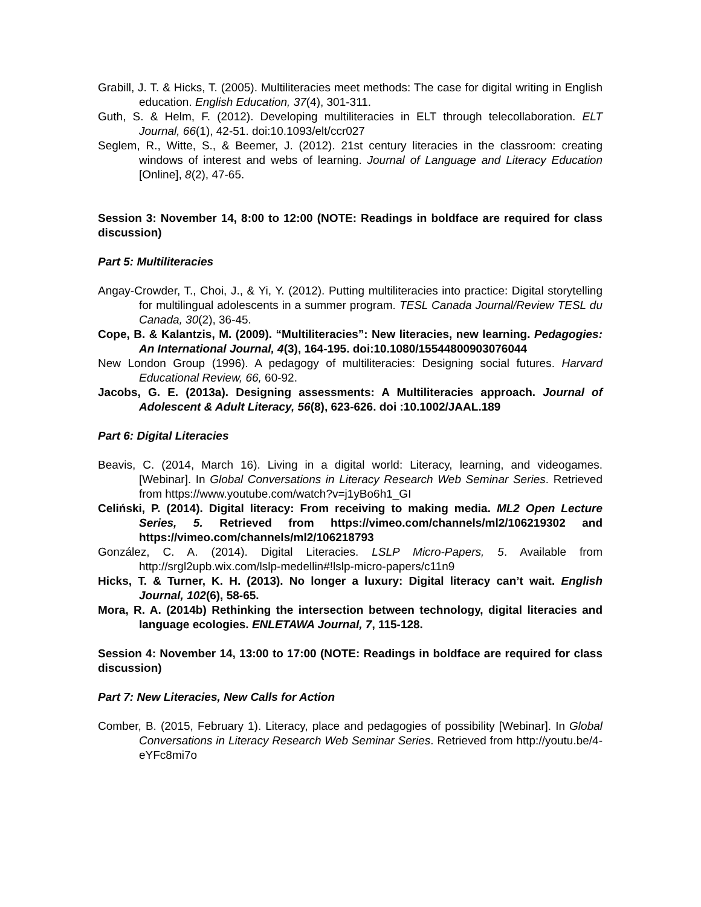Grabill, J. T. & Hicks, T. (2005). Multiliteracies meet methods: The case for digital writing in English education. English Education, 37(4), 301-311.
Guth, S. & Helm, F. (2012). Developing multiliteracies in ELT through telecollaboration. ELT Journal, 66(1), 42-51. doi:10.1093/elt/ccr027
Seglem, R., Witte, S., & Beemer, J. (2012). 21st century literacies in the classroom: creating windows of interest and webs of learning. Journal of Language and Literacy Education [Online], 8(2), 47-65.
Session 3: November 14, 8:00 to 12:00 (NOTE: Readings in boldface are required for class discussion)
Part 5: Multiliteracies
Angay-Crowder, T., Choi, J., & Yi, Y. (2012). Putting multiliteracies into practice: Digital storytelling for multilingual adolescents in a summer program. TESL Canada Journal/Review TESL du Canada, 30(2), 36-45.
Cope, B. & Kalantzis, M. (2009). “Multiliteracies”: New literacies, new learning. Pedagogies: An International Journal, 4(3), 164-195. doi:10.1080/15544800903076044
New London Group (1996). A pedagogy of multiliteracies: Designing social futures. Harvard Educational Review, 66, 60-92.
Jacobs, G. E. (2013a). Designing assessments: A Multiliteracies approach. Journal of Adolescent & Adult Literacy, 56(8), 623-626. doi :10.1002/JAAL.189
Part 6: Digital Literacies
Beavis, C. (2014, March 16). Living in a digital world: Literacy, learning, and videogames. [Webinar]. In Global Conversations in Literacy Research Web Seminar Series. Retrieved from https://www.youtube.com/watch?v=j1yBo6h1_GI
Celiński, P. (2014). Digital literacy: From receiving to making media. ML2 Open Lecture Series, 5. Retrieved from https://vimeo.com/channels/ml2/106219302 and https://vimeo.com/channels/ml2/106218793
González, C. A. (2014). Digital Literacies. LSLP Micro-Papers, 5. Available from http://srgl2upb.wix.com/lslp-medellin#!lslp-micro-papers/c11n9
Hicks, T. & Turner, K. H. (2013). No longer a luxury: Digital literacy can’t wait. English Journal, 102(6), 58-65.
Mora, R. A. (2014b) Rethinking the intersection between technology, digital literacies and language ecologies. ENLETAWA Journal, 7, 115-128.
Session 4: November 14, 13:00 to 17:00 (NOTE: Readings in boldface are required for class discussion)
Part 7: New Literacies, New Calls for Action
Comber, B. (2015, February 1). Literacy, place and pedagogies of possibility [Webinar]. In Global Conversations in Literacy Research Web Seminar Series. Retrieved from http://youtu.be/4-eYFc8mi7o